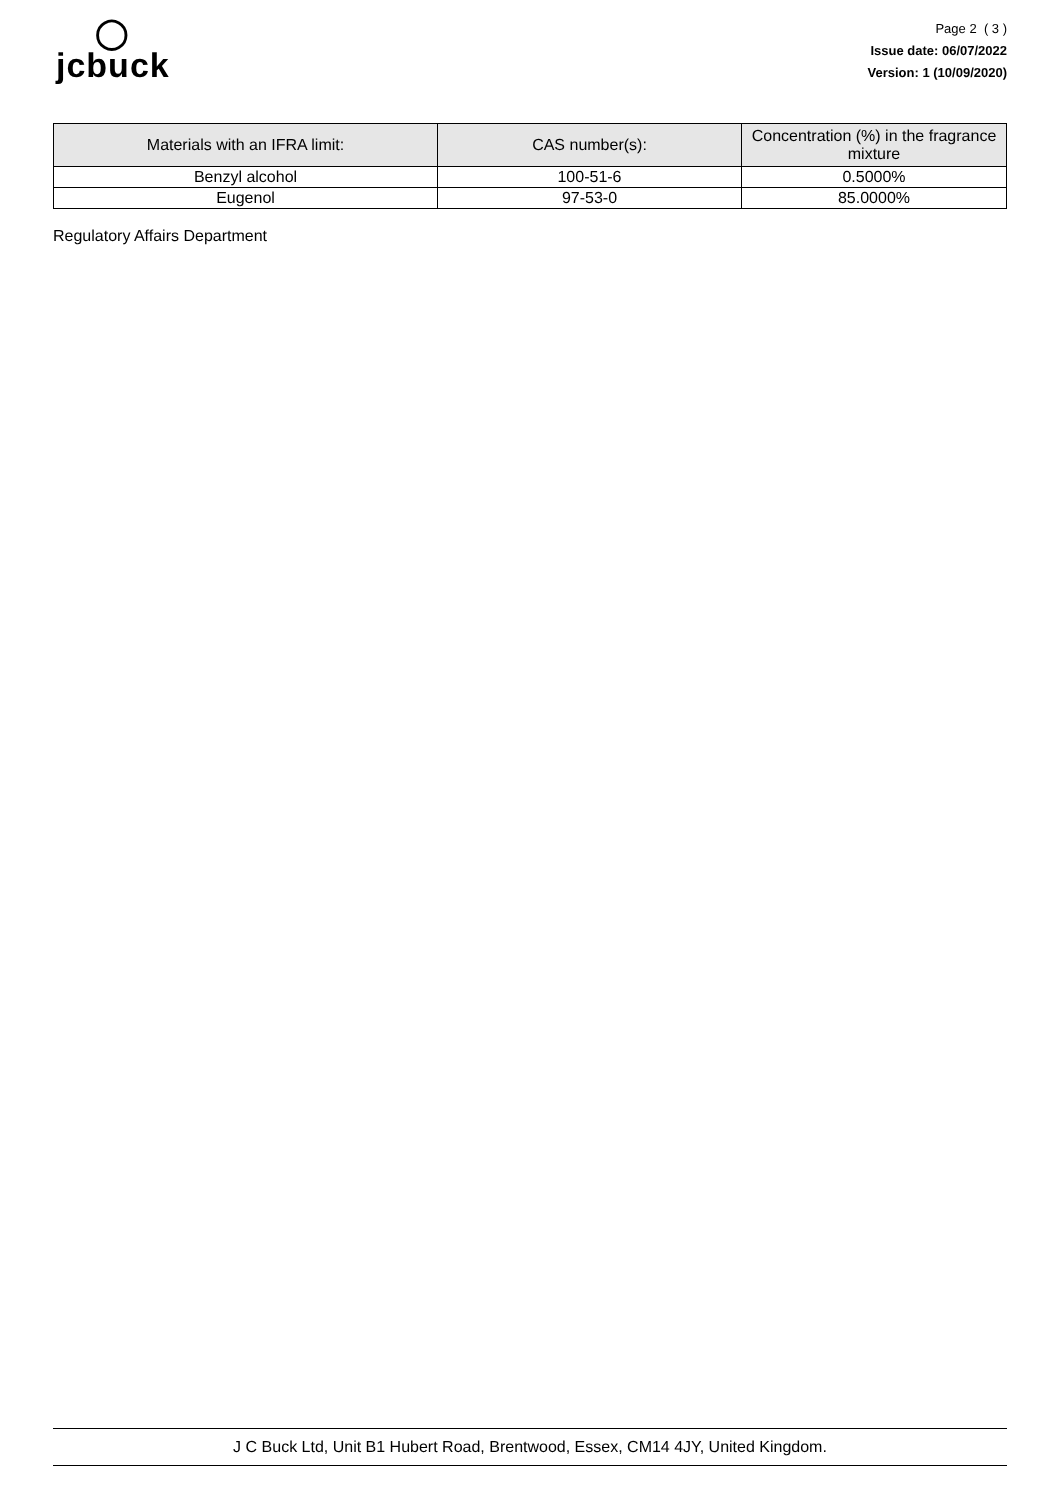◯
jcbuck
Page 2 ( 3 )
Issue date: 06/07/2022
Version: 1 (10/09/2020)
| Materials with an IFRA limit: | CAS number(s): | Concentration (%) in the fragrance mixture |
| --- | --- | --- |
| Benzyl alcohol | 100-51-6 | 0.5000% |
| Eugenol | 97-53-0 | 85.0000% |
Regulatory Affairs Department
J C Buck Ltd, Unit B1 Hubert Road, Brentwood, Essex, CM14 4JY, United Kingdom.